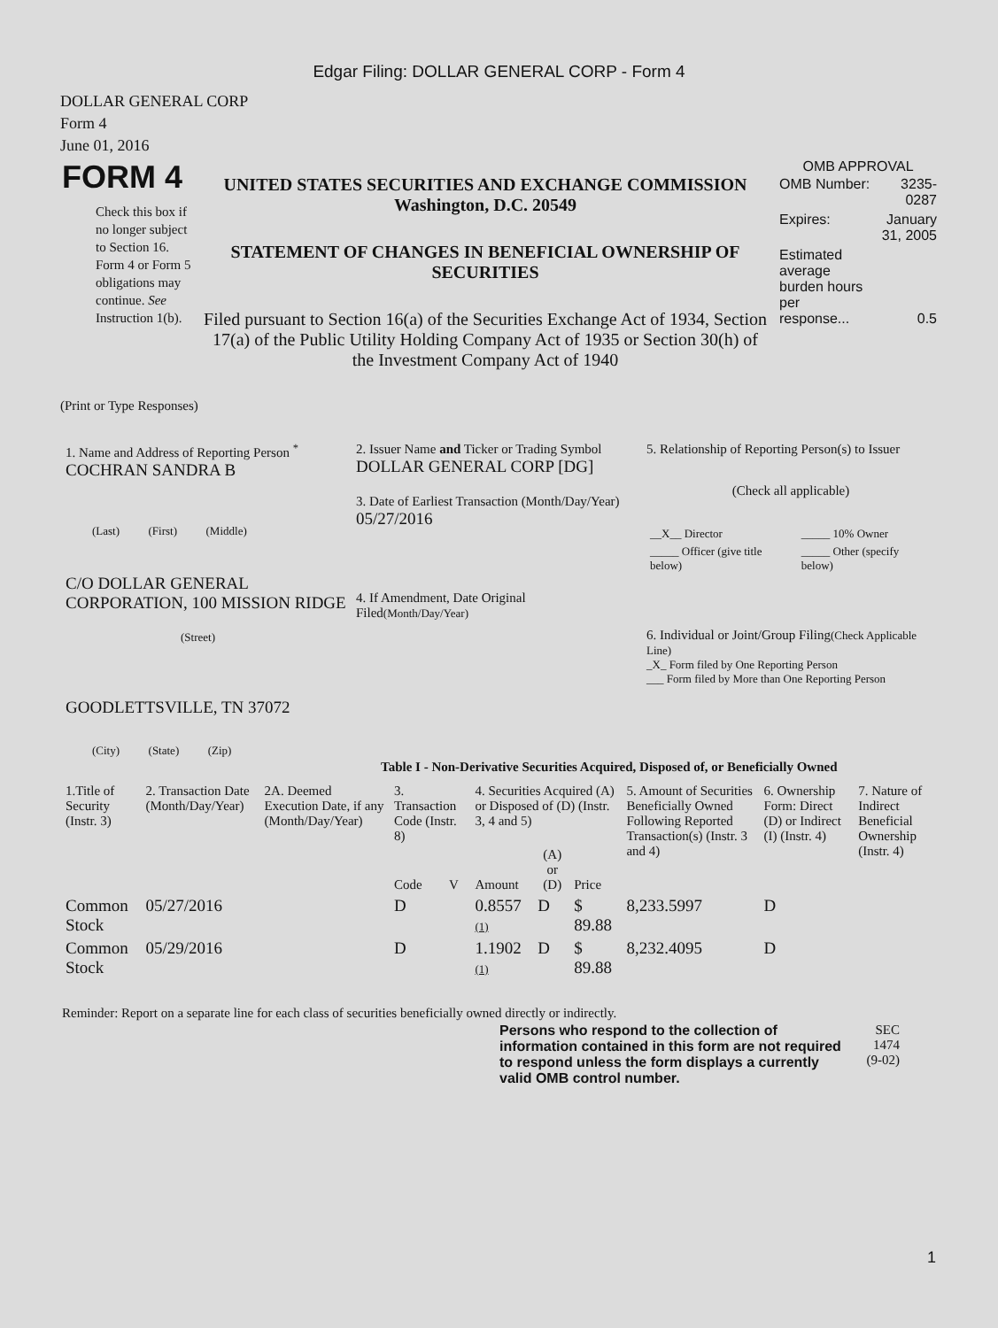Edgar Filing: DOLLAR GENERAL CORP - Form 4
DOLLAR GENERAL CORP
Form 4
June 01, 2016
| FORM 4 Check this box if no longer subject to Section 16. Form 4 or Form 5 obligations may continue. See Instruction 1(b). | UNITED STATES SECURITIES AND EXCHANGE COMMISSION Washington, D.C. 20549 STATEMENT OF CHANGES IN BENEFICIAL OWNERSHIP OF SECURITIES Filed pursuant to Section 16(a) of the Securities Exchange Act of 1934, Section 17(a) of the Public Utility Holding Company Act of 1935 or Section 30(h) of the Investment Company Act of 1940 | OMB APPROVAL / OMB Number: / 3235-0287 / / Expires: / January 31, 2005 / / Estimated average burden hours per response... / 0.5 / |
(Print or Type Responses)
| 1. Name and Address of Reporting Person <sup>*</sup> COCHRAN SANDRA B (Last) (First) (Middle) C/O DOLLAR GENERAL CORPORATION, 100 MISSION RIDGE (Street) GOODLETTSVILLE, TN 37072 (City) (State) (Zip) | 2. Issuer Name and Ticker or Trading Symbol DOLLAR GENERAL CORP [DG] 3. Date of Earliest Transaction (Month/Day/Year) 05/27/2016 4. If Amendment, Date Original Filed (Month/Day/Year) | 5. Relationship of Reporting Person(s) to Issuer (Check all applicable) / __X__ Director / _____ 10% Owner / / _____ Officer (give title below) / _____ Other (specify below) / 6. Individual or Joint/Group Filing (Check Applicable Line) _X_ Form filed by One Reporting Person ___ Form filed by More than One Reporting Person |
Table I - Non-Derivative Securities Acquired, Disposed of, or Beneficially Owned
| 1.Title of Security (Instr. 3) | 2. Transaction Date (Month/Day/Year) | 2A. Deemed Execution Date, if any (Month/Day/Year) | 3. Transaction Code (Instr. 8) | | 4. Securities Acquired (A) or Disposed of (D) (Instr. 3, 4 and 5) | | | 5. Amount of Securities Beneficially Owned Following Reported Transaction(s) (Instr. 3 and 4) | 6. Ownership Form: Direct (D) or Indirect (I) (Instr. 4) | 7. Nature of Indirect Beneficial Ownership (Instr. 4) |
| --- | --- | --- | --- | --- | --- | --- | --- | --- | --- | --- |
| | | | Code | V | Amount | (A) or (D) | Price | | | |
| Common Stock | 05/27/2016 | | D | | 0.8557 (1) | D | $ 89.88 | 8,233.5997 | D | |
| Common Stock | 05/29/2016 | | D | | 1.1902 (1) | D | $ 89.88 | 8,232.4095 | D | |
Reminder: Report on a separate line for each class of securities beneficially owned directly or indirectly.
| Persons who respond to the collection of information contained in this form are not required to respond unless the form displays a currently valid OMB control number. | SEC 1474 (9-02) |
1